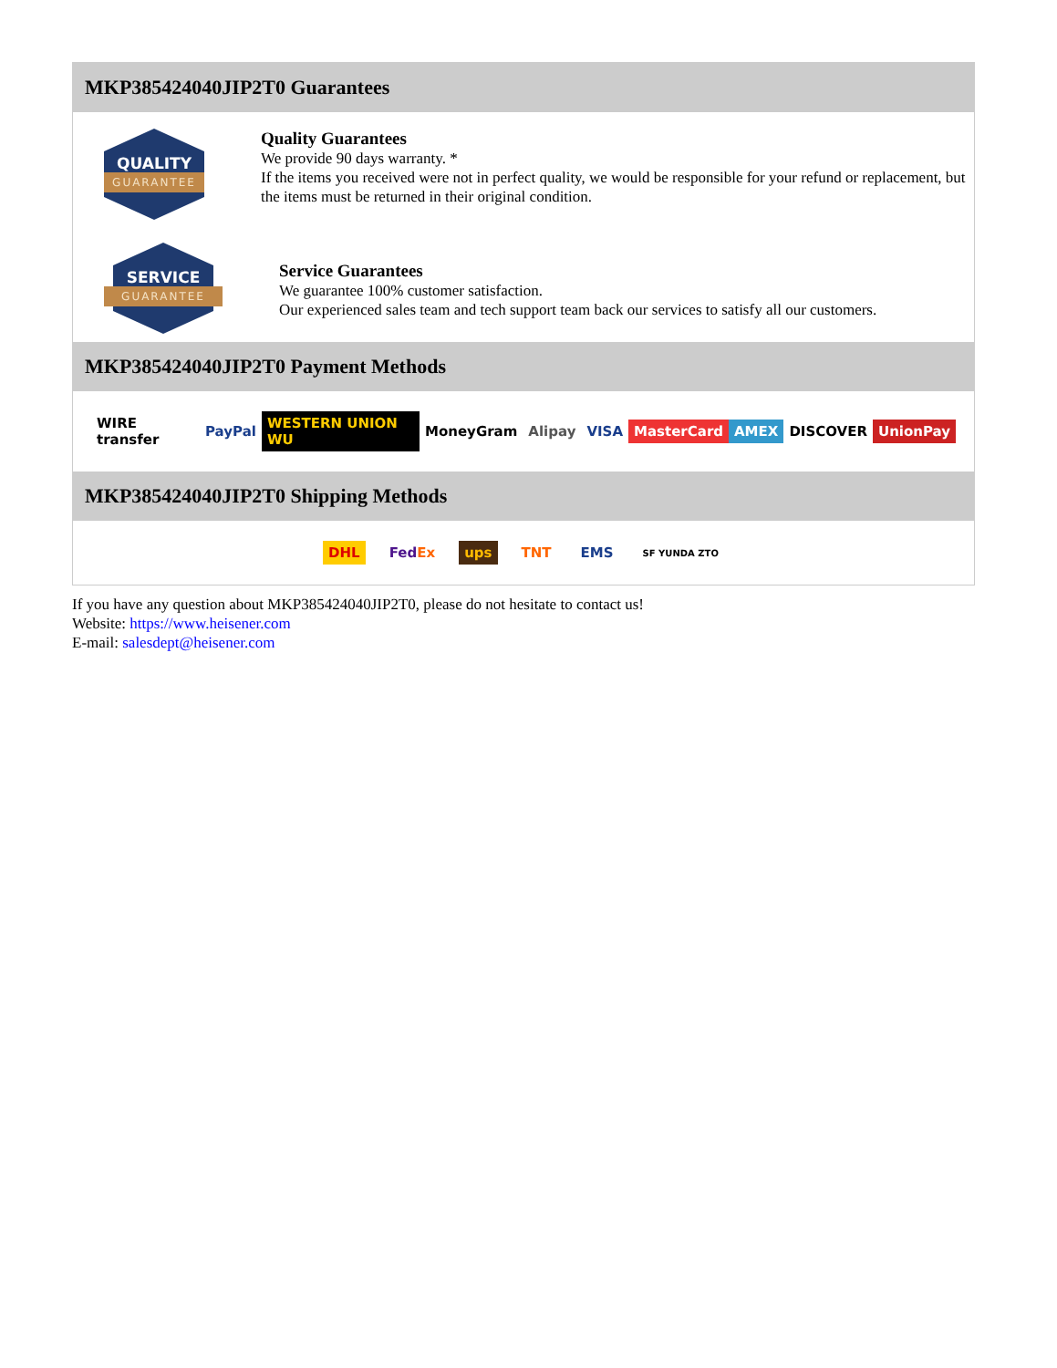MKP385424040JIP2T0 Guarantees
QUALITY
GUARANTEE
Quality Guarantees
We provide 90 days warranty. *
If the items you received were not in perfect quality, we would be responsible for your refund or replacement, but the items must be returned in their original condition.
SERVICE
GUARANTEE
Service Guarantees
We guarantee 100% customer satisfaction.
Our experienced sales team and tech support team back our services to satisfy all our customers.
MKP385424040JIP2T0 Payment Methods
WIRE transfer PayPal WESTERN UNION WU MoneyGram Alipay VISA MasterCard AMEX DISCOVER UnionPay
MKP385424040JIP2T0 Shipping Methods
DHL FedEx ups TNT EMS SF YUNDA ZTO
If you have any question about MKP385424040JIP2T0, please do not hesitate to contact us!
Website: https://www.heisener.com
E-mail: salesdept@heisener.com